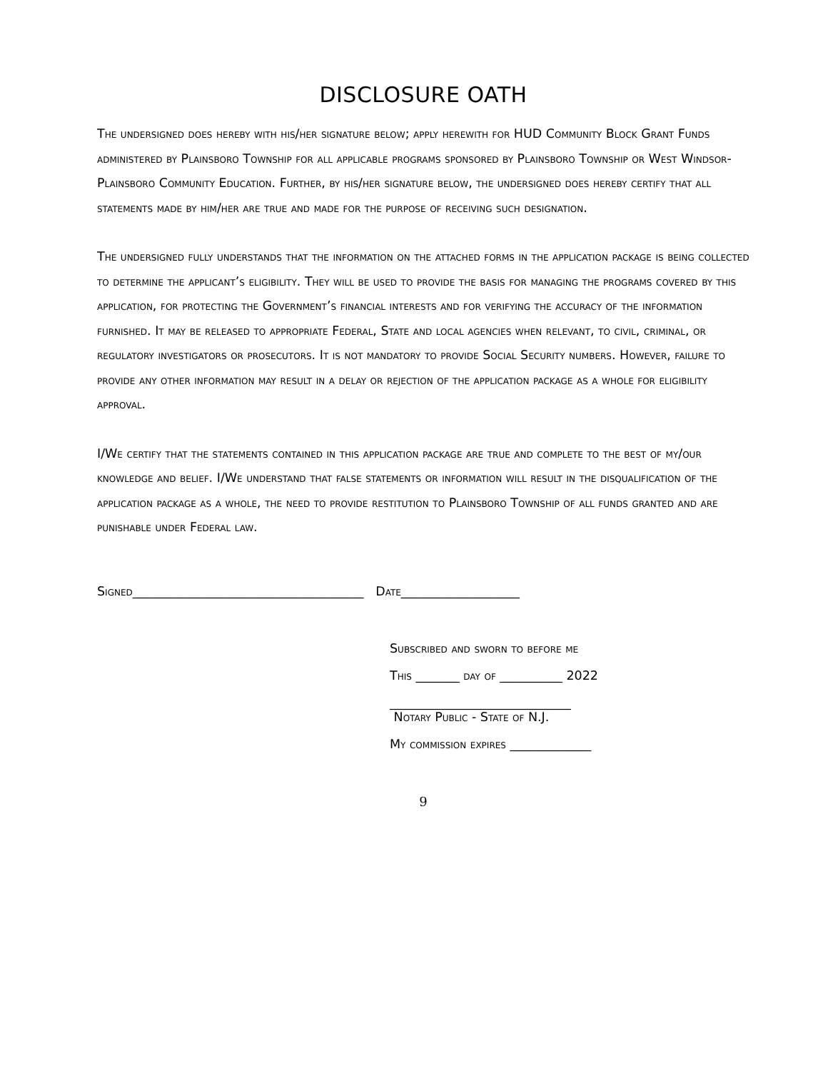DISCLOSURE OATH
The undersigned does hereby with his/her signature below; apply herewith for HUD Community Block Grant Funds administered by Plainsboro Township for all applicable programs sponsored by Plainsboro Township or West Windsor-Plainsboro Community Education. Further, by his/her signature below, the undersigned does hereby certify that all statements made by him/her are true and made for the purpose of receiving such designation.
The undersigned fully understands that the information on the attached forms in the application package is being collected to determine the applicant’s eligibility. They will be used to provide the basis for managing the programs covered by this application, for protecting the Government’s financial interests and for verifying the accuracy of the information furnished. It may be released to appropriate Federal, State and local agencies when relevant, to civil, criminal, or regulatory investigators or prosecutors. It is not mandatory to provide Social Security numbers. However, failure to provide any other information may result in a delay or rejection of the application package as a whole for eligibility approval.
I/We certify that the statements contained in this application package are true and complete to the best of my/our knowledge and belief. I/We understand that false statements or information will result in the disqualification of the application package as a whole, the need to provide restitution to Plainsboro Township of all funds granted and are punishable under Federal law.
Signed_____________________________________ Date___________________
Subscribed and sworn to before me
This _______ day of __________ 2022
_____________________________
Notary Public - State of N.J.
My commission expires _____________
9